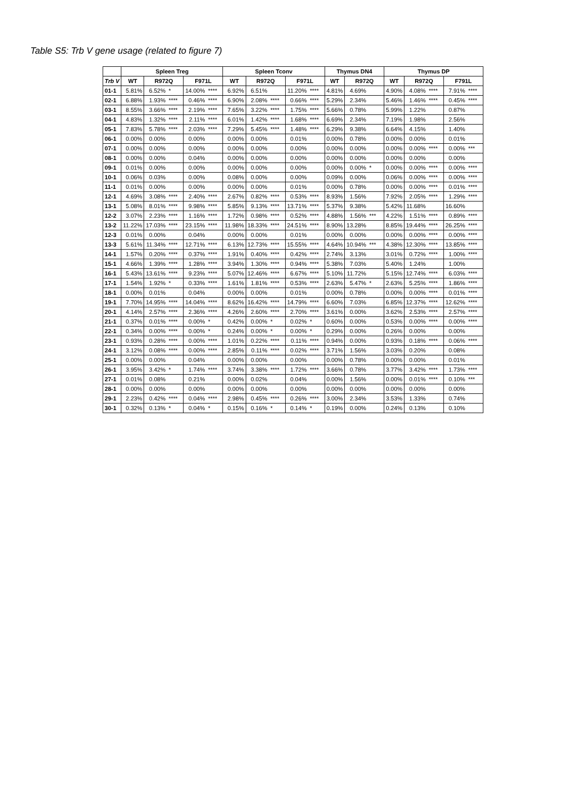Table S5: Trb V gene usage (related to figure 7)
| | Spleen Treg | | | | | Spleen Tconv | | | | | Thymus DN4 | | | Thymus DP | | | | |
| --- | --- | --- | --- | --- | --- | --- | --- | --- | --- | --- | --- | --- | --- | --- | --- | --- | --- | --- |
| Trb V | WT | R972Q | | F971L | | WT | R972Q | | F971L | | WT | R972Q | | WT | R972Q | | F791L | |
| 01-1 | 5.81% | 6.52% | * | 14.00% | **** | 6.92% | 6.51% | | 11.20% | **** | 4.81% | 4.69% | | 4.90% | 4.08% | **** | 7.91% | **** |
| 02-1 | 6.88% | 1.93% | **** | 0.46% | **** | 6.90% | 2.08% | **** | 0.66% | **** | 5.29% | 2.34% | | 5.46% | 1.46% | **** | 0.45% | **** |
| 03-1 | 8.55% | 3.66% | **** | 2.19% | **** | 7.65% | 3.22% | **** | 1.75% | **** | 5.66% | 0.78% | | 5.99% | 1.22% | | 0.87% | |
| 04-1 | 4.83% | 1.32% | **** | 2.11% | **** | 6.01% | 1.42% | **** | 1.68% | **** | 6.69% | 2.34% | | 7.19% | 1.98% | | 2.56% | |
| 05-1 | 7.83% | 5.78% | **** | 2.03% | **** | 7.29% | 5.45% | **** | 1.48% | **** | 6.29% | 9.38% | | 6.64% | 4.15% | | 1.40% | |
| 06-1 | 0.00% | 0.00% | | 0.00% | | 0.00% | 0.00% | | 0.01% | | 0.00% | 0.78% | | 0.00% | 0.00% | | 0.01% | |
| 07-1 | 0.00% | 0.00% | | 0.00% | | 0.00% | 0.00% | | 0.00% | | 0.00% | 0.00% | | 0.00% | 0.00% | **** | 0.00% | *** |
| 08-1 | 0.00% | 0.00% | | 0.04% | | 0.00% | 0.00% | | 0.00% | | 0.00% | 0.00% | | 0.00% | 0.00% | | 0.00% | |
| 09-1 | 0.01% | 0.00% | | 0.00% | | 0.00% | 0.00% | | 0.00% | | 0.00% | 0.00% | * | 0.00% | 0.00% | **** | 0.00% | **** |
| 10-1 | 0.06% | 0.03% | | 0.00% | | 0.08% | 0.00% | | 0.00% | | 0.09% | 0.00% | | 0.06% | 0.00% | **** | 0.00% | **** |
| 11-1 | 0.01% | 0.00% | | 0.00% | | 0.00% | 0.00% | | 0.01% | | 0.00% | 0.78% | | 0.00% | 0.00% | **** | 0.01% | **** |
| 12-1 | 4.69% | 3.08% | **** | 2.40% | **** | 2.67% | 0.82% | **** | 0.53% | **** | 8.93% | 1.56% | | 7.92% | 2.05% | **** | 1.29% | **** |
| 13-1 | 5.08% | 8.01% | **** | 9.98% | **** | 5.85% | 9.13% | **** | 13.71% | **** | 5.37% | 9.38% | | 5.42% | 11.68% | | 16.60% | |
| 12-2 | 3.07% | 2.23% | **** | 1.16% | **** | 1.72% | 0.98% | **** | 0.52% | **** | 4.88% | 1.56% | *** | 4.22% | 1.51% | **** | 0.89% | **** |
| 13-2 | 11.22% | 17.03% | **** | 23.15% | **** | 11.98% | 18.33% | **** | 24.51% | **** | 8.90% | 13.28% | | 8.85% | 19.44% | **** | 26.25% | **** |
| 12-3 | 0.01% | 0.00% | | 0.04% | | 0.00% | 0.00% | | 0.01% | | 0.00% | 0.00% | | 0.00% | 0.00% | **** | 0.00% | **** |
| 13-3 | 5.61% | 11.34% | **** | 12.71% | **** | 6.13% | 12.73% | **** | 15.55% | **** | 4.64% | 10.94% | *** | 4.38% | 12.30% | **** | 13.85% | **** |
| 14-1 | 1.57% | 0.20% | **** | 0.37% | **** | 1.91% | 0.40% | **** | 0.42% | **** | 2.74% | 3.13% | | 3.01% | 0.72% | **** | 1.00% | **** |
| 15-1 | 4.66% | 1.39% | **** | 1.28% | **** | 3.94% | 1.30% | **** | 0.94% | **** | 5.38% | 7.03% | | 5.40% | 1.24% | | 1.00% | |
| 16-1 | 5.43% | 13.61% | **** | 9.23% | **** | 5.07% | 12.46% | **** | 6.67% | **** | 5.10% | 11.72% | | 5.15% | 12.74% | **** | 6.03% | **** |
| 17-1 | 1.54% | 1.92% | * | 0.33% | **** | 1.61% | 1.81% | **** | 0.53% | **** | 2.63% | 5.47% | * | 2.63% | 5.25% | **** | 1.86% | **** |
| 18-1 | 0.00% | 0.01% | | 0.04% | | 0.00% | 0.00% | | 0.01% | | 0.00% | 0.78% | | 0.00% | 0.00% | **** | 0.01% | **** |
| 19-1 | 7.70% | 14.95% | **** | 14.04% | **** | 8.62% | 16.42% | **** | 14.79% | **** | 6.60% | 7.03% | | 6.85% | 12.37% | **** | 12.62% | **** |
| 20-1 | 4.14% | 2.57% | **** | 2.36% | **** | 4.26% | 2.60% | **** | 2.70% | **** | 3.61% | 0.00% | | 3.62% | 2.53% | **** | 2.57% | **** |
| 21-1 | 0.37% | 0.01% | **** | 0.00% | * | 0.42% | 0.00% | * | 0.02% | * | 0.60% | 0.00% | | 0.53% | 0.00% | **** | 0.00% | **** |
| 22-1 | 0.34% | 0.00% | **** | 0.00% | * | 0.24% | 0.00% | * | 0.00% | * | 0.29% | 0.00% | | 0.26% | 0.00% | | 0.00% | |
| 23-1 | 0.93% | 0.28% | **** | 0.00% | **** | 1.01% | 0.22% | **** | 0.11% | **** | 0.94% | 0.00% | | 0.93% | 0.18% | **** | 0.06% | **** |
| 24-1 | 3.12% | 0.08% | **** | 0.00% | **** | 2.85% | 0.11% | **** | 0.02% | **** | 3.71% | 1.56% | | 3.03% | 0.20% | | 0.08% | |
| 25-1 | 0.00% | 0.00% | | 0.04% | | 0.00% | 0.00% | | 0.00% | | 0.00% | 0.78% | | 0.00% | 0.00% | | 0.01% | |
| 26-1 | 3.95% | 3.42% | * | 1.74% | **** | 3.74% | 3.38% | **** | 1.72% | **** | 3.66% | 0.78% | | 3.77% | 3.42% | **** | 1.73% | **** |
| 27-1 | 0.01% | 0.08% | | 0.21% | | 0.00% | 0.02% | | 0.04% | | 0.00% | 1.56% | | 0.00% | 0.01% | **** | 0.10% | *** |
| 28-1 | 0.00% | 0.00% | | 0.00% | | 0.00% | 0.00% | | 0.00% | | 0.00% | 0.00% | | 0.00% | 0.00% | | 0.00% | |
| 29-1 | 2.23% | 0.42% | **** | 0.04% | **** | 2.98% | 0.45% | **** | 0.26% | **** | 3.00% | 2.34% | | 3.53% | 1.33% | | 0.74% | |
| 30-1 | 0.32% | 0.13% | * | 0.04% | * | 0.15% | 0.16% | * | 0.14% | * | 0.19% | 0.00% | | 0.24% | 0.13% | | 0.10% | |